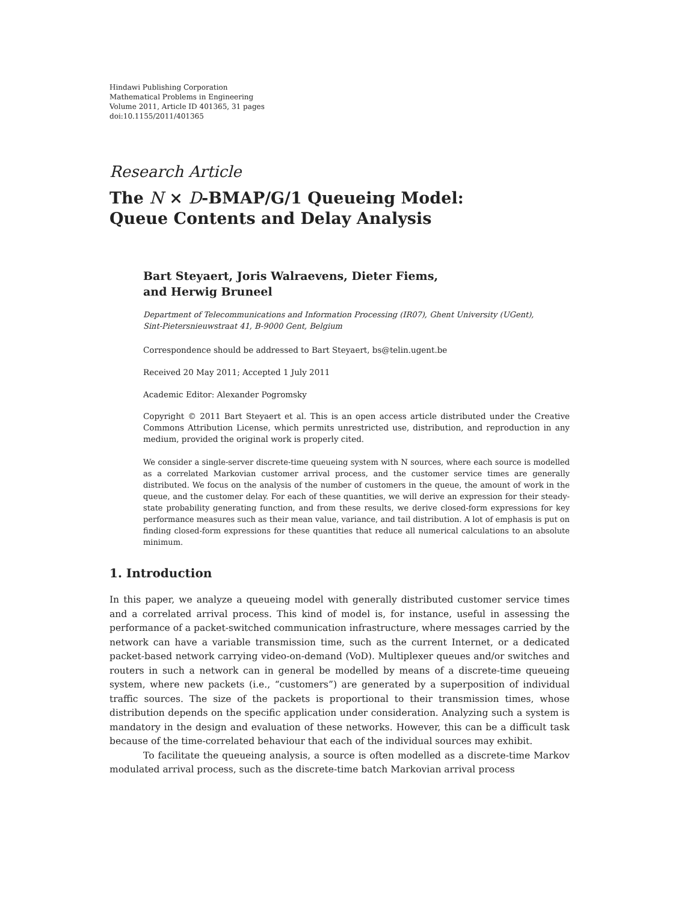Hindawi Publishing Corporation
Mathematical Problems in Engineering
Volume 2011, Article ID 401365, 31 pages
doi:10.1155/2011/401365
Research Article
The N × D-BMAP/G/1 Queueing Model:
Queue Contents and Delay Analysis
Bart Steyaert, Joris Walraevens, Dieter Fiems,
and Herwig Bruneel
Department of Telecommunications and Information Processing (IR07), Ghent University (UGent),
Sint-Pietersnieuwstraat 41, B-9000 Gent, Belgium
Correspondence should be addressed to Bart Steyaert, bs@telin.ugent.be
Received 20 May 2011; Accepted 1 July 2011
Academic Editor: Alexander Pogromsky
Copyright © 2011 Bart Steyaert et al. This is an open access article distributed under the Creative Commons Attribution License, which permits unrestricted use, distribution, and reproduction in any medium, provided the original work is properly cited.
We consider a single-server discrete-time queueing system with N sources, where each source is modelled as a correlated Markovian customer arrival process, and the customer service times are generally distributed. We focus on the analysis of the number of customers in the queue, the amount of work in the queue, and the customer delay. For each of these quantities, we will derive an expression for their steady-state probability generating function, and from these results, we derive closed-form expressions for key performance measures such as their mean value, variance, and tail distribution. A lot of emphasis is put on finding closed-form expressions for these quantities that reduce all numerical calculations to an absolute minimum.
1. Introduction
In this paper, we analyze a queueing model with generally distributed customer service times and a correlated arrival process. This kind of model is, for instance, useful in assessing the performance of a packet-switched communication infrastructure, where messages carried by the network can have a variable transmission time, such as the current Internet, or a dedicated packet-based network carrying video-on-demand (VoD). Multiplexer queues and/or switches and routers in such a network can in general be modelled by means of a discrete-time queueing system, where new packets (i.e., “customers”) are generated by a superposition of individual traffic sources. The size of the packets is proportional to their transmission times, whose distribution depends on the specific application under consideration. Analyzing such a system is mandatory in the design and evaluation of these networks. However, this can be a difficult task because of the time-correlated behaviour that each of the individual sources may exhibit.
To facilitate the queueing analysis, a source is often modelled as a discrete-time Markov modulated arrival process, such as the discrete-time batch Markovian arrival process